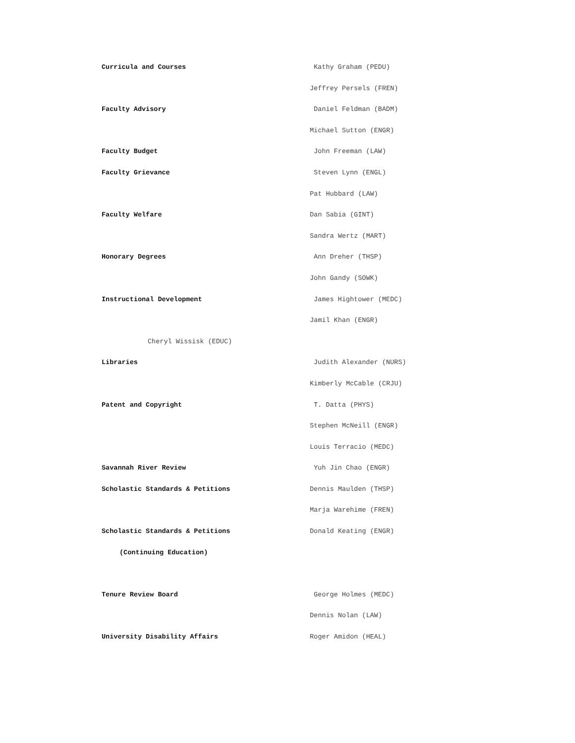| Curricula and Courses | Kathy Graham (PEDU) |
| | Jeffrey Persels (FREN) |
| Faculty Advisory | Daniel Feldman (BADM) |
| | Michael Sutton (ENGR) |
| Faculty Budget | John Freeman (LAW) |
| Faculty Grievance | Steven Lynn (ENGL) |
| | Pat Hubbard (LAW) |
| Faculty Welfare | Dan Sabia (GINT) |
| | Sandra Wertz (MART) |
| Honorary Degrees | Ann Dreher (THSP) |
| | John Gandy (SOWK) |
| Instructional Development | James Hightower (MEDC) |
| | Jamil Khan (ENGR) |
| Cheryl Wissisk (EDUC) | |
| Libraries | Judith Alexander (NURS) |
| | Kimberly McCable (CRJU) |
| Patent and Copyright | T. Datta (PHYS) |
| | Stephen McNeill (ENGR) |
| | Louis Terracio (MEDC) |
| Savannah River Review | Yuh Jin Chao (ENGR) |
| Scholastic Standards & Petitions | Dennis Maulden (THSP) |
| | Marja Warehime (FREN) |
| Scholastic Standards & Petitions | Donald Keating (ENGR) |
| (Continuing Education) | |
| Tenure Review Board | George Holmes (MEDC) |
| | Dennis Nolan (LAW) |
| University Disability Affairs | Roger Amidon (HEAL) |